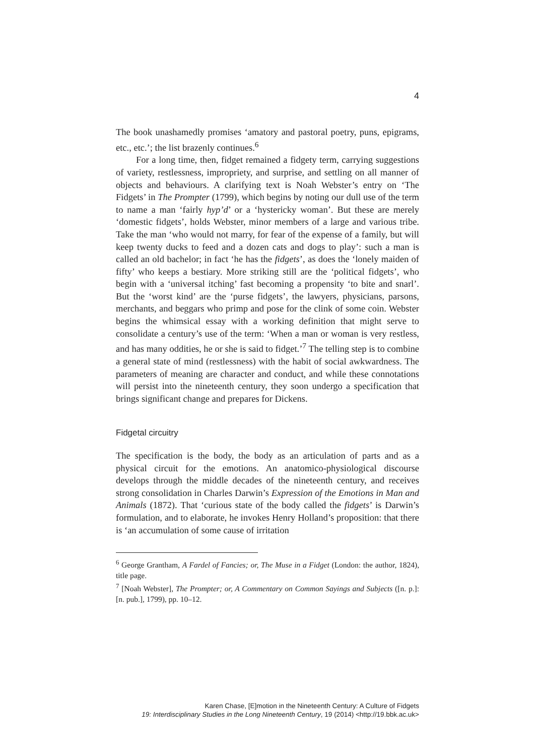4
The book unashamedly promises ‘amatory and pastoral poetry, puns, epigrams, etc., etc.’; the list brazenly continues.<sup>6</sup>
For a long time, then, fidget remained a fidgety term, carrying suggestions of variety, restlessness, impropriety, and surprise, and settling on all manner of objects and behaviours. A clarifying text is Noah Webster’s entry on ‘The Fidgets’ in The Prompter (1799), which begins by noting our dull use of the term to name a man ‘fairly hyp’d’ or a ‘hystericky woman’. But these are merely ‘domestic fidgets’, holds Webster, minor members of a large and various tribe. Take the man ‘who would not marry, for fear of the expense of a family, but will keep twenty ducks to feed and a dozen cats and dogs to play’: such a man is called an old bachelor; in fact ‘he has the fidgets’, as does the ‘lonely maiden of fifty’ who keeps a bestiary. More striking still are the ‘political fidgets’, who begin with a ‘universal itching’ fast becoming a propensity ‘to bite and snarl’. But the ‘worst kind’ are the ‘purse fidgets’, the lawyers, physicians, parsons, merchants, and beggars who primp and pose for the clink of some coin. Webster begins the whimsical essay with a working definition that might serve to consolidate a century’s use of the term: ‘When a man or woman is very restless, and has many oddities, he or she is said to fidget.’<sup>7</sup> The telling step is to combine a general state of mind (restlessness) with the habit of social awkwardness. The parameters of meaning are character and conduct, and while these connotations will persist into the nineteenth century, they soon undergo a specification that brings significant change and prepares for Dickens.
Fidgetal circuitry
The specification is the body, the body as an articulation of parts and as a physical circuit for the emotions. An anatomico-physiological discourse develops through the middle decades of the nineteenth century, and receives strong consolidation in Charles Darwin’s Expression of the Emotions in Man and Animals (1872). That ‘curious state of the body called the fidgets’ is Darwin’s formulation, and to elaborate, he invokes Henry Holland’s proposition: that there is ‘an accumulation of some cause of irritation
<sup>6</sup> George Grantham, A Fardel of Fancies; or, The Muse in a Fidget (London: the author, 1824), title page.
<sup>7</sup> [Noah Webster], The Prompter; or, A Commentary on Common Sayings and Subjects ([n. p.]: [n. pub.], 1799), pp. 10–12.
Karen Chase, [E]motion in the Nineteenth Century: A Culture of Fidgets
19: Interdisciplinary Studies in the Long Nineteenth Century, 19 (2014) <http://19.bbk.ac.uk>